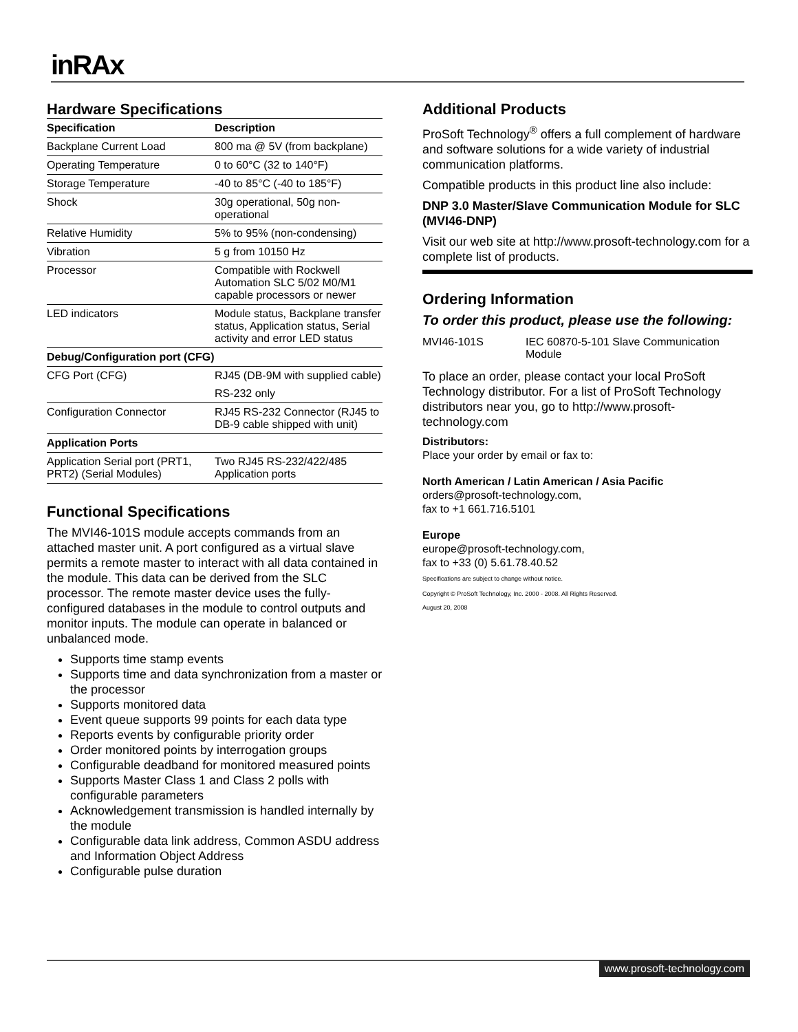inRAx
Hardware Specifications
| Specification | Description |
| --- | --- |
| Backplane Current Load | 800 ma @ 5V (from backplane) |
| Operating Temperature | 0 to 60°C (32 to 140°F) |
| Storage Temperature | -40 to 85°C (-40 to 185°F) |
| Shock | 30g operational, 50g non-operational |
| Relative Humidity | 5% to 95% (non-condensing) |
| Vibration | 5 g from 10150 Hz |
| Processor | Compatible with Rockwell Automation SLC 5/02 M0/M1 capable processors or newer |
| LED indicators | Module status, Backplane transfer status, Application status, Serial activity and error LED status |
| Debug/Configuration port (CFG) | |
| CFG Port (CFG) | RJ45 (DB-9M with supplied cable) |
| | RS-232 only |
| Configuration Connector | RJ45 RS-232 Connector (RJ45 to DB-9 cable shipped with unit) |
| Application Ports | |
| Application Serial port (PRT1, PRT2) (Serial Modules) | Two RJ45 RS-232/422/485 Application ports |
Functional Specifications
The MVI46-101S module accepts commands from an attached master unit. A port configured as a virtual slave permits a remote master to interact with all data contained in the module. This data can be derived from the SLC processor. The remote master device uses the fully-configured databases in the module to control outputs and monitor inputs. The module can operate in balanced or unbalanced mode.
Supports time stamp events
Supports time and data synchronization from a master or the processor
Supports monitored data
Event queue supports 99 points for each data type
Reports events by configurable priority order
Order monitored points by interrogation groups
Configurable deadband for monitored measured points
Supports Master Class 1 and Class 2 polls with configurable parameters
Acknowledgement transmission is handled internally by the module
Configurable data link address, Common ASDU address and Information Object Address
Configurable pulse duration
Additional Products
ProSoft Technology<sup>®</sup> offers a full complement of hardware and software solutions for a wide variety of industrial communication platforms.
Compatible products in this product line also include:
DNP 3.0 Master/Slave Communication Module for SLC (MVI46-DNP)
Visit our web site at http://www.prosoft-technology.com for a complete list of products.
Ordering Information
To order this product, please use the following:
| MVI46-101S | IEC 60870-5-101 Slave Communication Module |
To place an order, please contact your local ProSoft Technology distributor. For a list of ProSoft Technology distributors near you, go to http://www.prosoft-technology.com
Distributors:
Place your order by email or fax to:
North American / Latin American / Asia Pacific
orders@prosoft-technology.com,
fax to +1 661.716.5101
Europe
europe@prosoft-technology.com,
fax to +33 (0) 5.61.78.40.52
Specifications are subject to change without notice.
Copyright © ProSoft Technology, Inc. 2000 - 2008. All Rights Reserved.
August 20, 2008
www.prosoft-technology.com